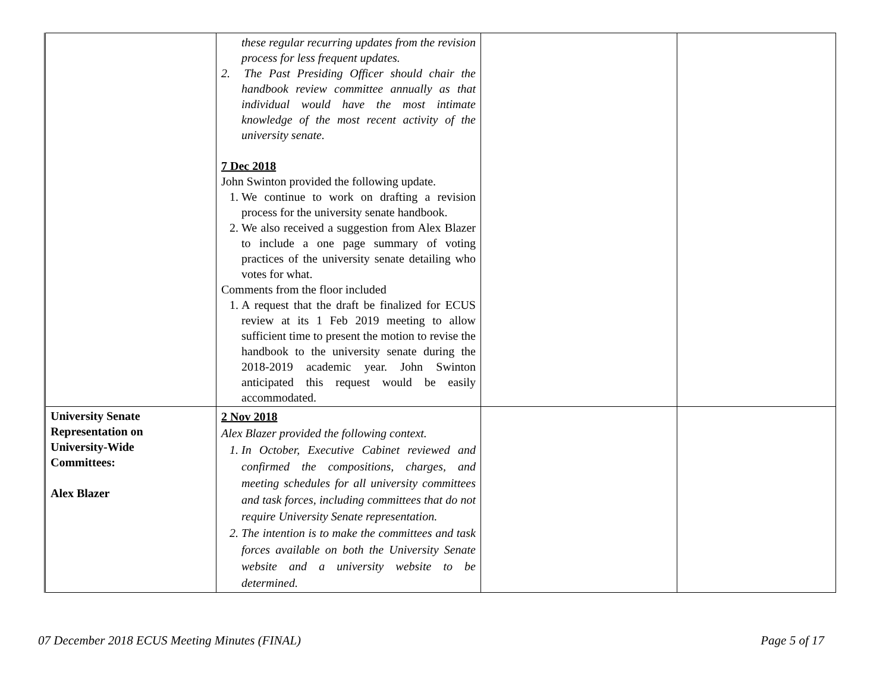| | these regular recurring updates from the revision process for less frequent updates. 2. The Past Presiding Officer should chair the handbook review committee annually as that individual would have the most intimate knowledge of the most recent activity of the university senate. 7 Dec 2018 John Swinton provided the following update. 1. We continue to work on drafting a revision process for the university senate handbook. 2. We also received a suggestion from Alex Blazer to include a one page summary of voting practices of the university senate detailing who votes for what. Comments from the floor included 1. A request that the draft be finalized for ECUS review at its 1 Feb 2019 meeting to allow sufficient time to present the motion to revise the handbook to the university senate during the 2018-2019 academic year. John Swinton anticipated this request would be easily accommodated. | | |
| University Senate Representation on University-Wide Committees: Alex Blazer | 2 Nov 2018 Alex Blazer provided the following context. 1. In October, Executive Cabinet reviewed and confirmed the compositions, charges, and meeting schedules for all university committees and task forces, including committees that do not require University Senate representation. 2. The intention is to make the committees and task forces available on both the University Senate website and a university website to be determined. | | |
07 December 2018 ECUS Meeting Minutes (FINAL) Page 5 of 17